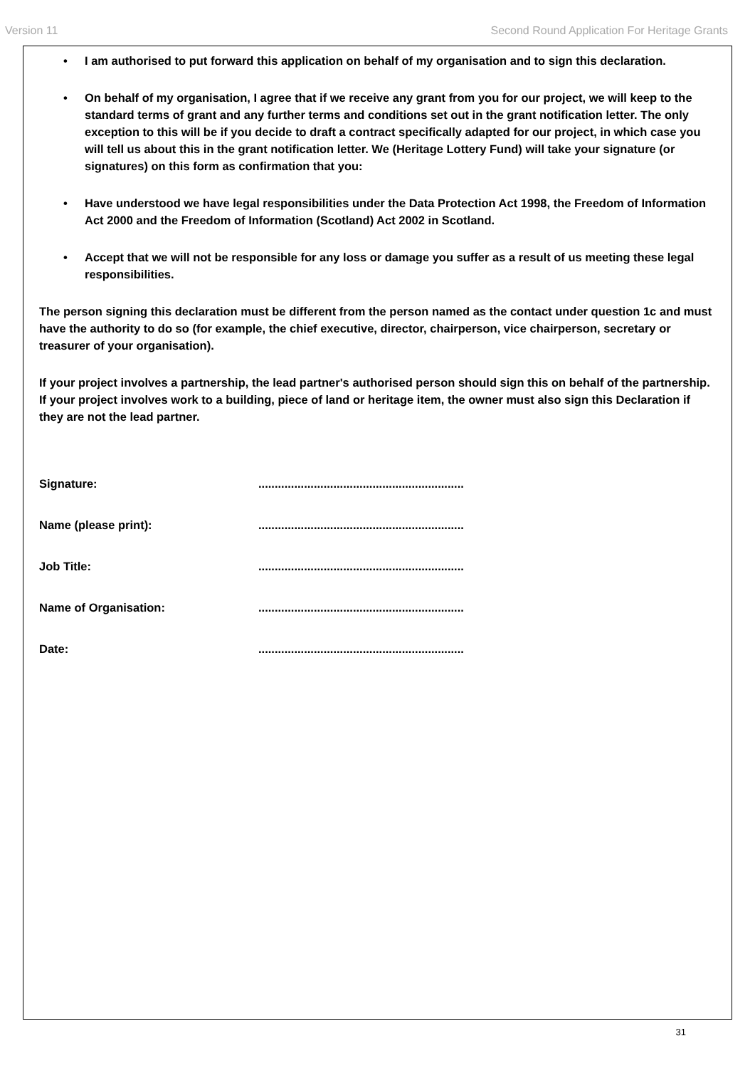Version 11 Second Round Application For Heritage Grants
• I am authorised to put forward this application on behalf of my organisation and to sign this declaration.
• On behalf of my organisation, I agree that if we receive any grant from you for our project, we will keep to the standard terms of grant and any further terms and conditions set out in the grant notification letter. The only exception to this will be if you decide to draft a contract specifically adapted for our project, in which case you will tell us about this in the grant notification letter. We (Heritage Lottery Fund) will take your signature (or signatures) on this form as confirmation that you:
• Have understood we have legal responsibilities under the Data Protection Act 1998, the Freedom of Information Act 2000 and the Freedom of Information (Scotland) Act 2002 in Scotland.
• Accept that we will not be responsible for any loss or damage you suffer as a result of us meeting these legal responsibilities.
The person signing this declaration must be different from the person named as the contact under question 1c and must have the authority to do so (for example, the chief executive, director, chairperson, vice chairperson, secretary or treasurer of your organisation).
If your project involves a partnership, the lead partner's authorised person should sign this on behalf of the partnership. If your project involves work to a building, piece of land or heritage item, the owner must also sign this Declaration if they are not the lead partner.
Signature:...............................................................
Name (please print):...............................................................
Job Title:...............................................................
Name of Organisation:...............................................................
Date:...............................................................
31